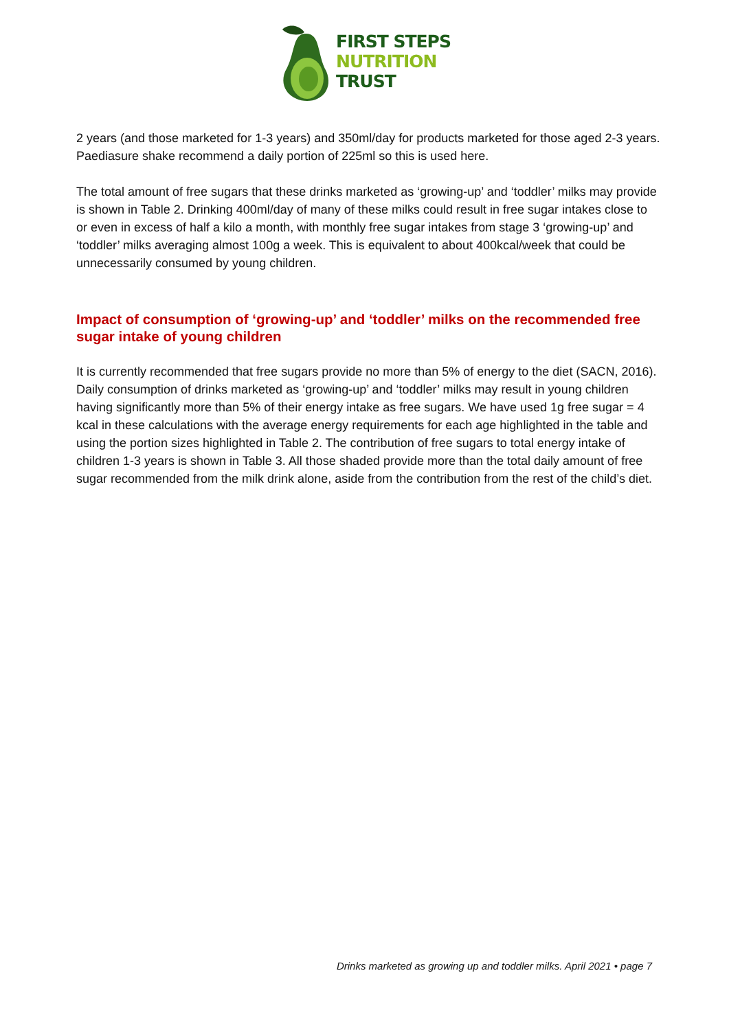FIRST STEPS
NUTRITION
TRUST
2 years (and those marketed for 1-3 years) and 350ml/day for products marketed for those aged 2-3 years. Paediasure shake recommend a daily portion of 225ml so this is used here.
The total amount of free sugars that these drinks marketed as ‘growing-up’ and ‘toddler’ milks may provide is shown in Table 2. Drinking 400ml/day of many of these milks could result in free sugar intakes close to or even in excess of half a kilo a month, with monthly free sugar intakes from stage 3 ‘growing-up’ and ‘toddler’ milks averaging almost 100g a week. This is equivalent to about 400kcal/week that could be unnecessarily consumed by young children.
Impact of consumption of ‘growing-up’ and ‘toddler’ milks on the recommended free sugar intake of young children
It is currently recommended that free sugars provide no more than 5% of energy to the diet (SACN, 2016). Daily consumption of drinks marketed as ‘growing-up’ and ‘toddler’ milks may result in young children having significantly more than 5% of their energy intake as free sugars. We have used 1g free sugar = 4 kcal in these calculations with the average energy requirements for each age highlighted in the table and using the portion sizes highlighted in Table 2. The contribution of free sugars to total energy intake of children 1-3 years is shown in Table 3. All those shaded provide more than the total daily amount of free sugar recommended from the milk drink alone, aside from the contribution from the rest of the child’s diet.
Drinks marketed as growing up and toddler milks. April 2021 • page 7